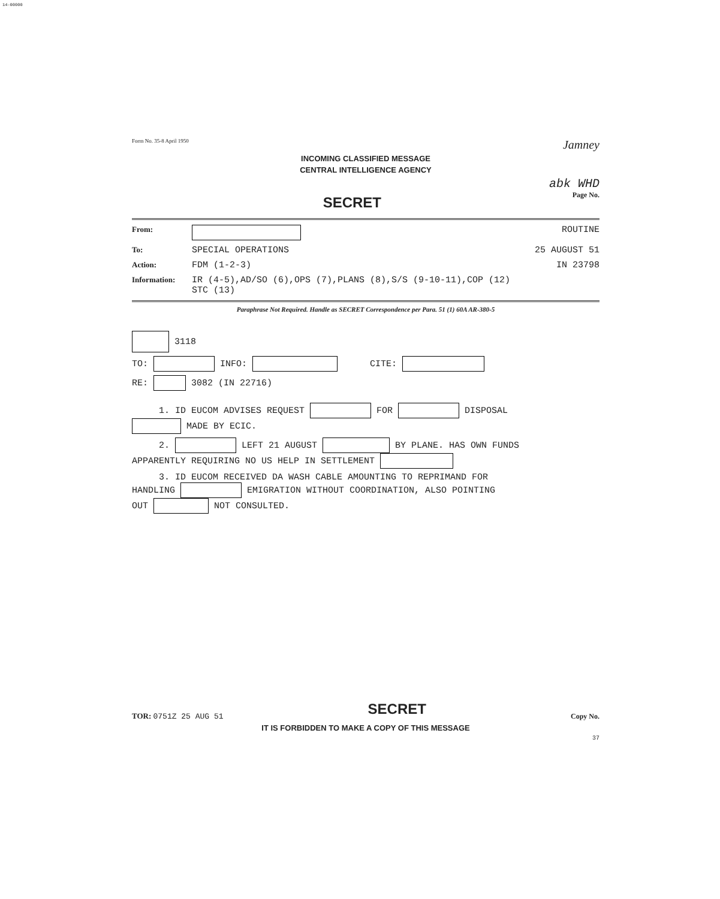14-00000
Form No. 35-8 April 1950 Jamney
INCOMING CLASSIFIED MESSAGE
CENTRAL INTELLIGENCE AGENCY
abk WHD
SECRET Page No.
From: ROUTINE
To: SPECIAL OPERATIONS 25 AUGUST 51
Action: FDM (1-2-3) IN 23798
Information: IR (4-5),AD/SO (6),OPS (7),PLANS (8),S/S (9-10-11),COP (12)
STC (13)
Paraphrase Not Required. Handle as SECRET Correspondence per Para. 51 (1) 60A AR-380-5
3118
TO: INFO: CITE:
RE: 3082 (IN 22716)
1. ID EUCOM ADVISES REQUEST FOR DISPOSAL
MADE BY ECIC.
2. LEFT 21 AUGUST BY PLANE. HAS OWN FUNDS
APPARENTLY REQUIRING NO US HELP IN SETTLEMENT
3. ID EUCOM RECEIVED DA WASH CABLE AMOUNTING TO REPRIMAND FOR
HANDLING EMIGRATION WITHOUT COORDINATION, ALSO POINTING
OUT NOT CONSULTED.
TOR: 0751Z 25 AUG 51 SECRET Copy No.
IT IS FORBIDDEN TO MAKE A COPY OF THIS MESSAGE
37